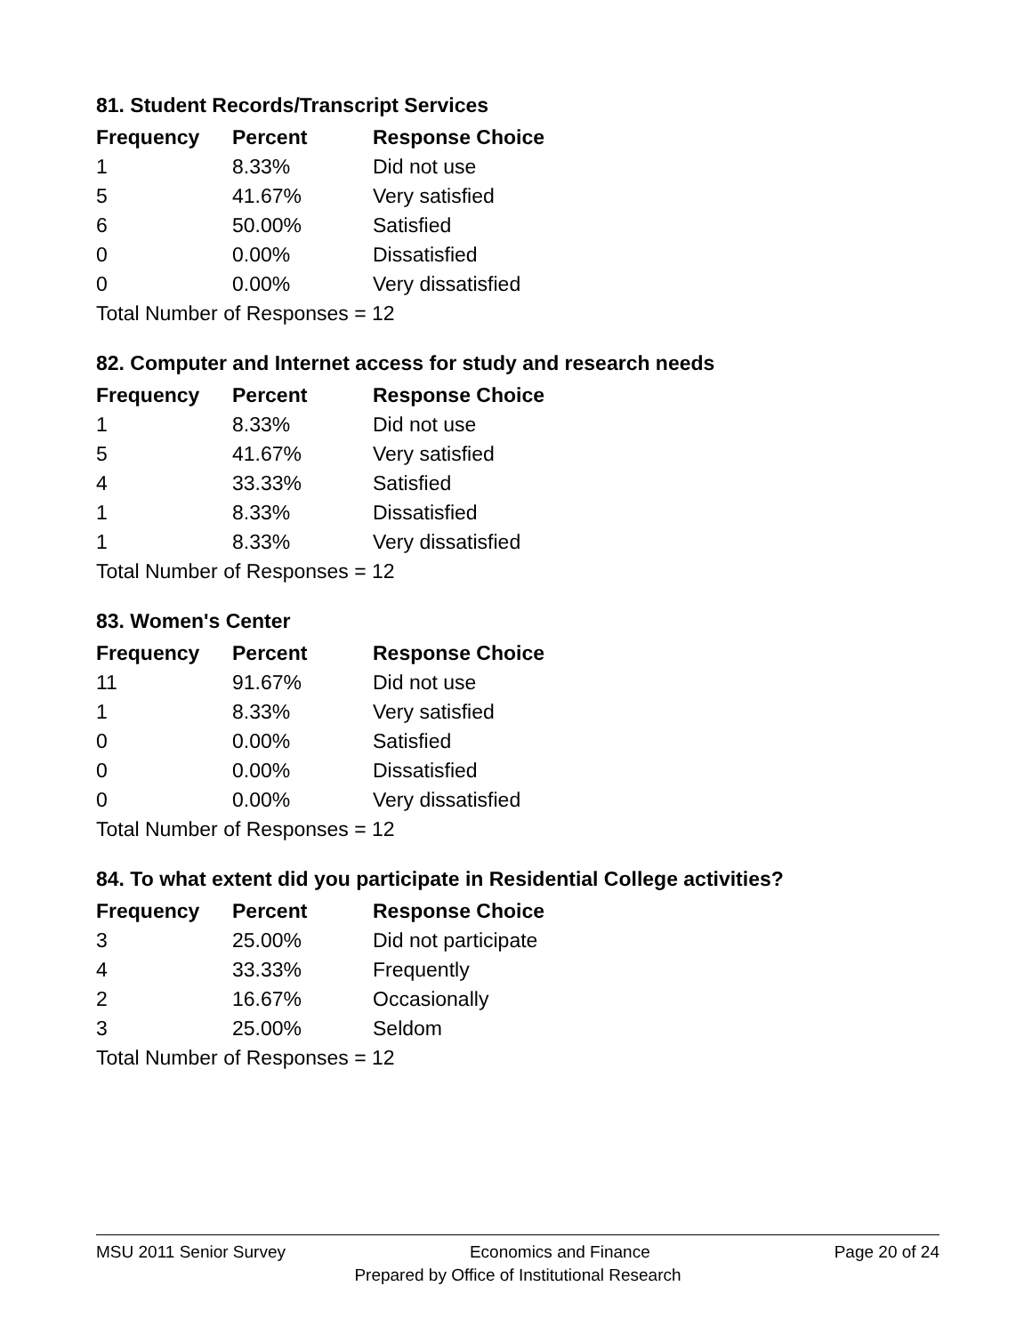81. Student Records/Transcript Services
| Frequency | Percent | Response Choice |
| --- | --- | --- |
| 1 | 8.33% | Did not use |
| 5 | 41.67% | Very satisfied |
| 6 | 50.00% | Satisfied |
| 0 | 0.00% | Dissatisfied |
| 0 | 0.00% | Very dissatisfied |
| Total Number of Responses = 12 | | |
82. Computer and Internet access for study and research needs
| Frequency | Percent | Response Choice |
| --- | --- | --- |
| 1 | 8.33% | Did not use |
| 5 | 41.67% | Very satisfied |
| 4 | 33.33% | Satisfied |
| 1 | 8.33% | Dissatisfied |
| 1 | 8.33% | Very dissatisfied |
| Total Number of Responses = 12 | | |
83. Women's Center
| Frequency | Percent | Response Choice |
| --- | --- | --- |
| 11 | 91.67% | Did not use |
| 1 | 8.33% | Very satisfied |
| 0 | 0.00% | Satisfied |
| 0 | 0.00% | Dissatisfied |
| 0 | 0.00% | Very dissatisfied |
| Total Number of Responses = 12 | | |
84. To what extent did you participate in Residential College activities?
| Frequency | Percent | Response Choice |
| --- | --- | --- |
| 3 | 25.00% | Did not participate |
| 4 | 33.33% | Frequently |
| 2 | 16.67% | Occasionally |
| 3 | 25.00% | Seldom |
| Total Number of Responses = 12 | | |
MSU 2011 Senior Survey Economics and Finance Page 20 of 24
Prepared by Office of Institutional Research